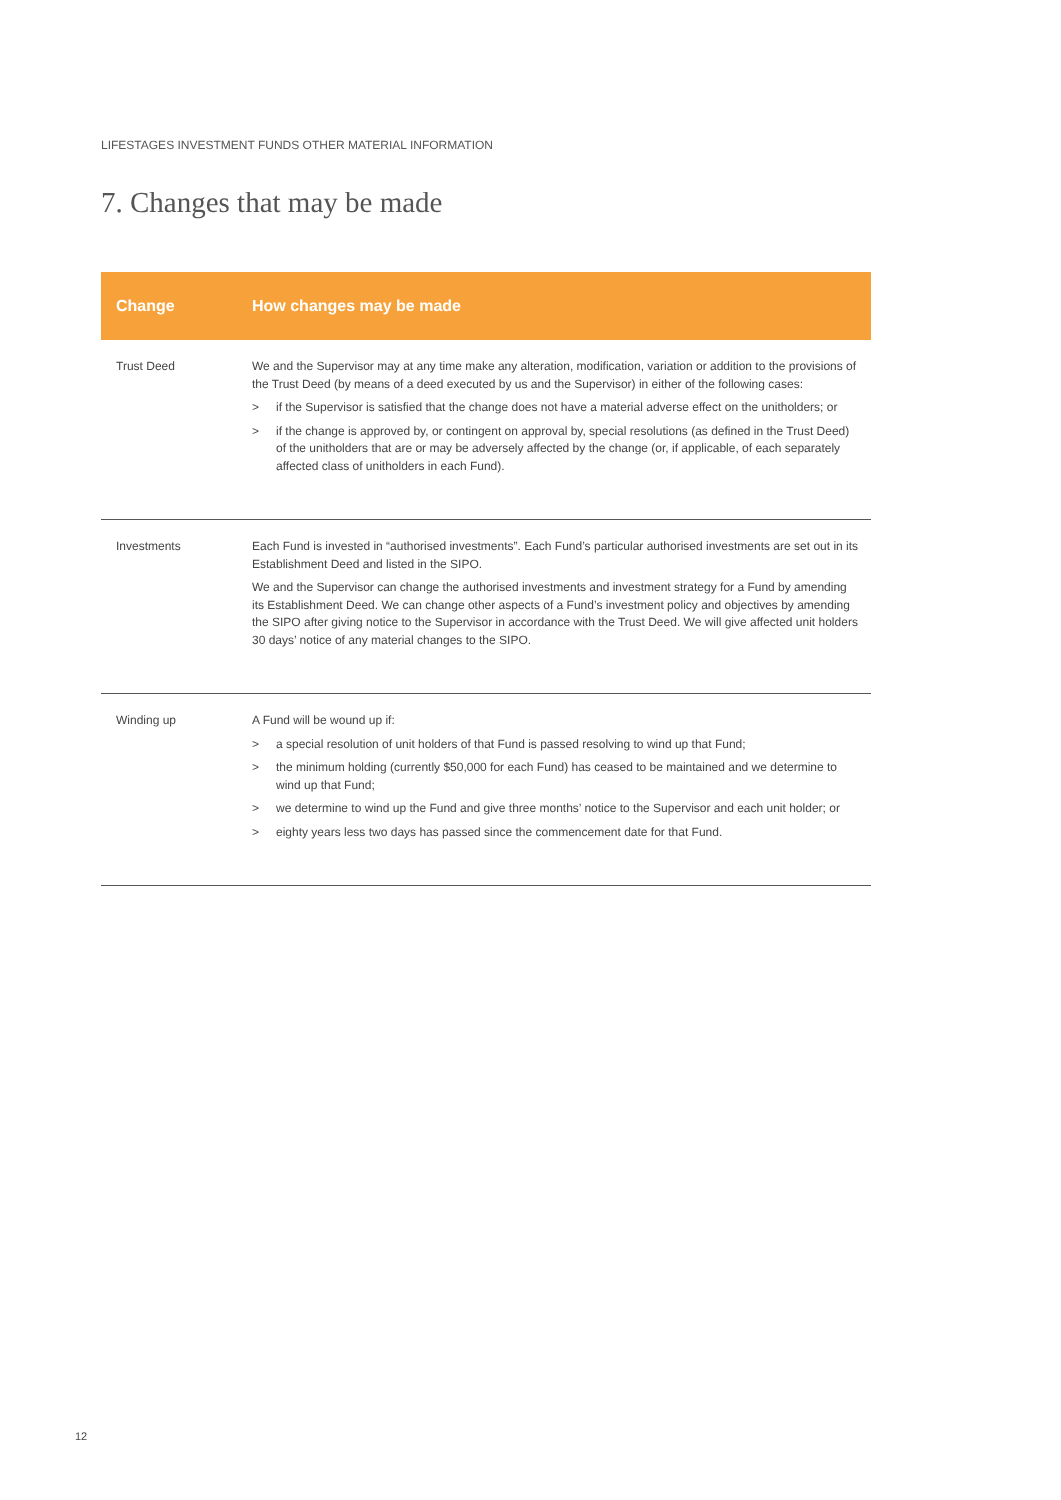LIFESTAGES INVESTMENT FUNDS OTHER MATERIAL INFORMATION
7. Changes that may be made
| Change | How changes may be made |
| --- | --- |
| Trust Deed | We and the Supervisor may at any time make any alteration, modification, variation or addition to the provisions of the Trust Deed (by means of a deed executed by us and the Supervisor) in either of the following cases: > if the Supervisor is satisfied that the change does not have a material adverse effect on the unitholders; or > if the change is approved by, or contingent on approval by, special resolutions (as defined in the Trust Deed) of the unitholders that are or may be adversely affected by the change (or, if applicable, of each separately affected class of unitholders in each Fund). |
| Investments | Each Fund is invested in “authorised investments”. Each Fund’s particular authorised investments are set out in its Establishment Deed and listed in the SIPO. We and the Supervisor can change the authorised investments and investment strategy for a Fund by amending its Establishment Deed. We can change other aspects of a Fund’s investment policy and objectives by amending the SIPO after giving notice to the Supervisor in accordance with the Trust Deed. We will give affected unit holders 30 days’ notice of any material changes to the SIPO. |
| Winding up | A Fund will be wound up if: > a special resolution of unit holders of that Fund is passed resolving to wind up that Fund; > the minimum holding (currently $50,000 for each Fund) has ceased to be maintained and we determine to wind up that Fund; > we determine to wind up the Fund and give three months’ notice to the Supervisor and each unit holder; or > eighty years less two days has passed since the commencement date for that Fund. |
12